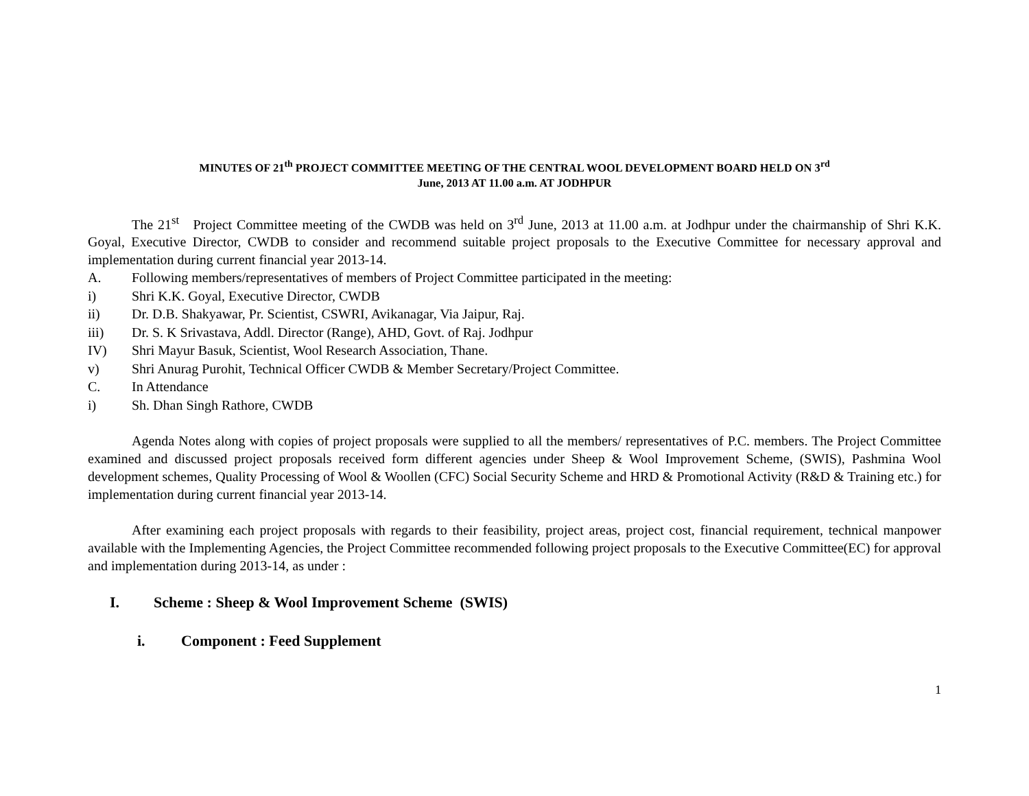MINUTES OF 21<sup>th</sup> PROJECT COMMITTEE MEETING OF THE CENTRAL WOOL DEVELOPMENT BOARD HELD ON 3<sup>rd</sup>
June, 2013 AT 11.00 a.m. AT JODHPUR
The 21<sup>st</sup> Project Committee meeting of the CWDB was held on 3<sup>rd</sup> June, 2013 at 11.00 a.m. at Jodhpur under the chairmanship of Shri K.K. Goyal, Executive Director, CWDB to consider and recommend suitable project proposals to the Executive Committee for necessary approval and implementation during current financial year 2013-14.
A. Following members/representatives of members of Project Committee participated in the meeting:
i) Shri K.K. Goyal, Executive Director, CWDB
ii) Dr. D.B. Shakyawar, Pr. Scientist, CSWRI, Avikanagar, Via Jaipur, Raj.
iii) Dr. S. K Srivastava, Addl. Director (Range), AHD, Govt. of Raj. Jodhpur
IV) Shri Mayur Basuk, Scientist, Wool Research Association, Thane.
v) Shri Anurag Purohit, Technical Officer CWDB & Member Secretary/Project Committee.
C. In Attendance
i) Sh. Dhan Singh Rathore, CWDB
Agenda Notes along with copies of project proposals were supplied to all the members/ representatives of P.C. members. The Project Committee examined and discussed project proposals received form different agencies under Sheep & Wool Improvement Scheme, (SWIS), Pashmina Wool development schemes, Quality Processing of Wool & Woollen (CFC) Social Security Scheme and HRD & Promotional Activity (R&D & Training etc.) for implementation during current financial year 2013-14.
After examining each project proposals with regards to their feasibility, project areas, project cost, financial requirement, technical manpower available with the Implementing Agencies, the Project Committee recommended following project proposals to the Executive Committee(EC) for approval and implementation during 2013-14, as under :
I. Scheme : Sheep & Wool Improvement Scheme (SWIS)
i. Component : Feed Supplement
1